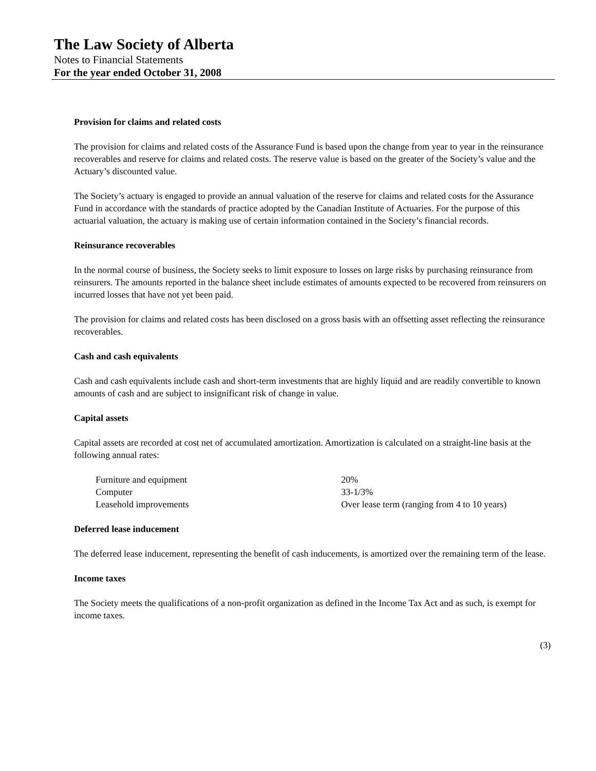The Law Society of Alberta
Notes to Financial Statements
For the year ended October 31, 2008
Provision for claims and related costs
The provision for claims and related costs of the Assurance Fund is based upon the change from year to year in the reinsurance recoverables and reserve for claims and related costs. The reserve value is based on the greater of the Society’s value and the Actuary’s discounted value.
The Society’s actuary is engaged to provide an annual valuation of the reserve for claims and related costs for the Assurance Fund in accordance with the standards of practice adopted by the Canadian Institute of Actuaries. For the purpose of this actuarial valuation, the actuary is making use of certain information contained in the Society’s financial records.
Reinsurance recoverables
In the normal course of business, the Society seeks to limit exposure to losses on large risks by purchasing reinsurance from reinsurers. The amounts reported in the balance sheet include estimates of amounts expected to be recovered from reinsurers on incurred losses that have not yet been paid.
The provision for claims and related costs has been disclosed on a gross basis with an offsetting asset reflecting the reinsurance recoverables.
Cash and cash equivalents
Cash and cash equivalents include cash and short-term investments that are highly liquid and are readily convertible to known amounts of cash and are subject to insignificant risk of change in value.
Capital assets
Capital assets are recorded at cost net of accumulated amortization. Amortization is calculated on a straight-line basis at the following annual rates:
| Furniture and equipment | 20% |
| Computer | 33-1/3% |
| Leasehold improvements | Over lease term (ranging from 4 to 10 years) |
Deferred lease inducement
The deferred lease inducement, representing the benefit of cash inducements, is amortized over the remaining term of the lease.
Income taxes
The Society meets the qualifications of a non-profit organization as defined in the Income Tax Act and as such, is exempt for income taxes.
(3)